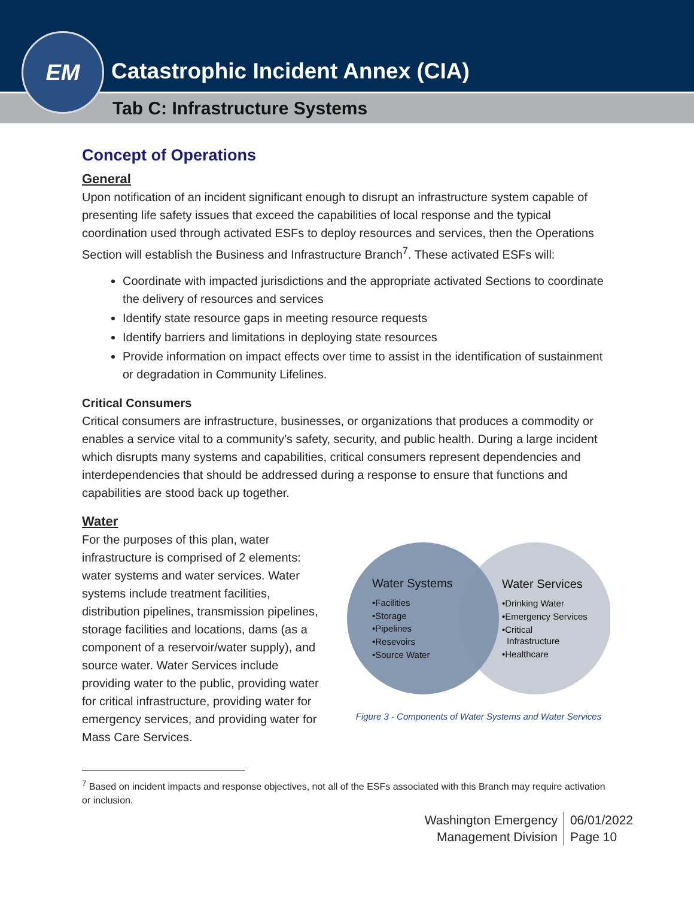EM
Catastrophic Incident Annex (CIA)
Tab C: Infrastructure Systems
Concept of Operations
General
Upon notification of an incident significant enough to disrupt an infrastructure system capable of presenting life safety issues that exceed the capabilities of local response and the typical coordination used through activated ESFs to deploy resources and services, then the Operations Section will establish the Business and Infrastructure Branch<sup>7</sup>. These activated ESFs will:
Coordinate with impacted jurisdictions and the appropriate activated Sections to coordinate the delivery of resources and services
Identify state resource gaps in meeting resource requests
Identify barriers and limitations in deploying state resources
Provide information on impact effects over time to assist in the identification of sustainment or degradation in Community Lifelines.
Critical Consumers
Critical consumers are infrastructure, businesses, or organizations that produces a commodity or enables a service vital to a community’s safety, security, and public health. During a large incident which disrupts many systems and capabilities, critical consumers represent dependencies and interdependencies that should be addressed during a response to ensure that functions and capabilities are stood back up together.
Water
For the purposes of this plan, water infrastructure is comprised of 2 elements: water systems and water services. Water systems include treatment facilities, distribution pipelines, transmission pipelines, storage facilities and locations, dams (as a component of a reservoir/water supply), and source water. Water Services include providing water to the public, providing water for critical infrastructure, providing water for emergency services, and providing water for Mass Care Services.
Water Systems
•Facilities
•Storage
•Pipelines
•Resevoirs
•Source Water
Water Services
•Drinking Water
•Emergency Services
•Critical
Infrastructure
•Healthcare
Figure 3 - Components of Water Systems and Water Services
<sup>7</sup> Based on incident impacts and response objectives, not all of the ESFs associated with this Branch may require activation or inclusion.
Washington Emergency
Management Division
06/01/2022
Page 10